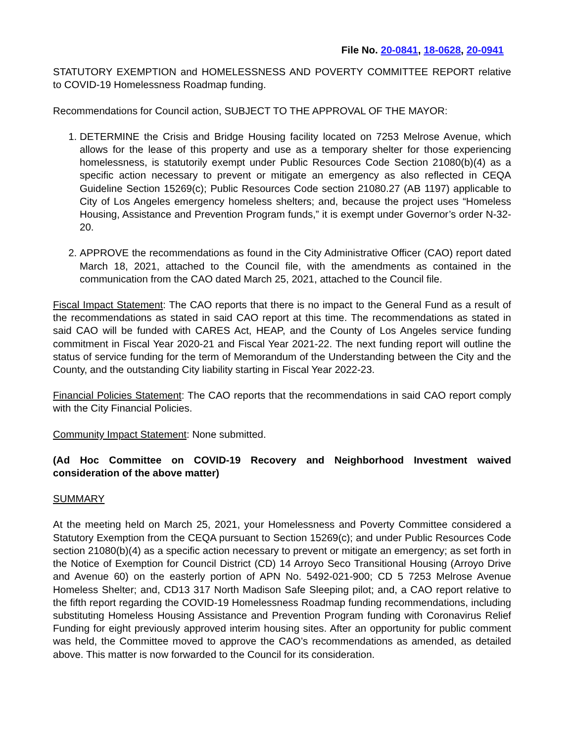File No. 20-0841, 18-0628, 20-0941
STATUTORY EXEMPTION and HOMELESSNESS AND POVERTY COMMITTEE REPORT relative to COVID-19 Homelessness Roadmap funding.
Recommendations for Council action, SUBJECT TO THE APPROVAL OF THE MAYOR:
1. DETERMINE the Crisis and Bridge Housing facility located on 7253 Melrose Avenue, which allows for the lease of this property and use as a temporary shelter for those experiencing homelessness, is statutorily exempt under Public Resources Code Section 21080(b)(4) as a specific action necessary to prevent or mitigate an emergency as also reflected in CEQA Guideline Section 15269(c); Public Resources Code section 21080.27 (AB 1197) applicable to City of Los Angeles emergency homeless shelters; and, because the project uses “Homeless Housing, Assistance and Prevention Program funds,” it is exempt under Governor’s order N-32-20.
2. APPROVE the recommendations as found in the City Administrative Officer (CAO) report dated March 18, 2021, attached to the Council file, with the amendments as contained in the communication from the CAO dated March 25, 2021, attached to the Council file.
Fiscal Impact Statement: The CAO reports that there is no impact to the General Fund as a result of the recommendations as stated in said CAO report at this time. The recommendations as stated in said CAO will be funded with CARES Act, HEAP, and the County of Los Angeles service funding commitment in Fiscal Year 2020-21 and Fiscal Year 2021-22. The next funding report will outline the status of service funding for the term of Memorandum of the Understanding between the City and the County, and the outstanding City liability starting in Fiscal Year 2022-23.
Financial Policies Statement: The CAO reports that the recommendations in said CAO report comply with the City Financial Policies.
Community Impact Statement: None submitted.
(Ad Hoc Committee on COVID-19 Recovery and Neighborhood Investment waived consideration of the above matter)
SUMMARY
At the meeting held on March 25, 2021, your Homelessness and Poverty Committee considered a Statutory Exemption from the CEQA pursuant to Section 15269(c); and under Public Resources Code section 21080(b)(4) as a specific action necessary to prevent or mitigate an emergency; as set forth in the Notice of Exemption for Council District (CD) 14 Arroyo Seco Transitional Housing (Arroyo Drive and Avenue 60) on the easterly portion of APN No. 5492-021-900; CD 5 7253 Melrose Avenue Homeless Shelter; and, CD13 317 North Madison Safe Sleeping pilot; and, a CAO report relative to the fifth report regarding the COVID-19 Homelessness Roadmap funding recommendations, including substituting Homeless Housing Assistance and Prevention Program funding with Coronavirus Relief Funding for eight previously approved interim housing sites. After an opportunity for public comment was held, the Committee moved to approve the CAO’s recommendations as amended, as detailed above. This matter is now forwarded to the Council for its consideration.